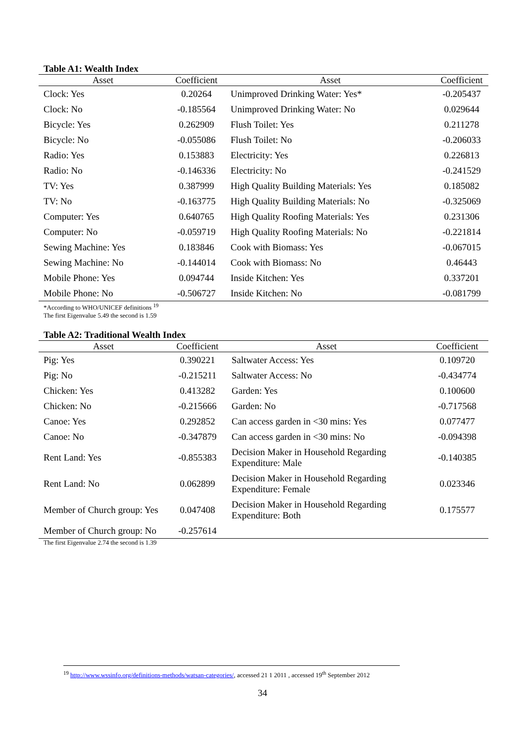Table A1: Wealth Index
| Asset | Coefficient | Asset | Coefficient |
| --- | --- | --- | --- |
| Clock: Yes | 0.20264 | Unimproved Drinking Water: Yes* | -0.205437 |
| Clock: No | -0.185564 | Unimproved Drinking Water: No | 0.029644 |
| Bicycle: Yes | 0.262909 | Flush Toilet: Yes | 0.211278 |
| Bicycle: No | -0.055086 | Flush Toilet: No | -0.206033 |
| Radio: Yes | 0.153883 | Electricity: Yes | 0.226813 |
| Radio: No | -0.146336 | Electricity: No | -0.241529 |
| TV: Yes | 0.387999 | High Quality Building Materials: Yes | 0.185082 |
| TV: No | -0.163775 | High Quality Building Materials: No | -0.325069 |
| Computer: Yes | 0.640765 | High Quality Roofing Materials: Yes | 0.231306 |
| Computer: No | -0.059719 | High Quality Roofing Materials: No | -0.221814 |
| Sewing Machine: Yes | 0.183846 | Cook with Biomass: Yes | -0.067015 |
| Sewing Machine: No | -0.144014 | Cook with Biomass: No | 0.46443 |
| Mobile Phone: Yes | 0.094744 | Inside Kitchen: Yes | 0.337201 |
| Mobile Phone: No | -0.506727 | Inside Kitchen: No | -0.081799 |
*According to WHO/UNICEF definitions <sup>19</sup>
The first Eigenvalue 5.49 the second is 1.59
Table A2: Traditional Wealth Index
| Asset | Coefficient | Asset | Coefficient |
| --- | --- | --- | --- |
| Pig: Yes | 0.390221 | Saltwater Access: Yes | 0.109720 |
| Pig: No | -0.215211 | Saltwater Access: No | -0.434774 |
| Chicken: Yes | 0.413282 | Garden: Yes | 0.100600 |
| Chicken: No | -0.215666 | Garden: No | -0.717568 |
| Canoe: Yes | 0.292852 | Can access garden in <30 mins: Yes | 0.077477 |
| Canoe: No | -0.347879 | Can access garden in <30 mins: No | -0.094398 |
| Rent Land: Yes | -0.855383 | Decision Maker in Household Regarding Expenditure: Male | -0.140385 |
| Rent Land: No | 0.062899 | Decision Maker in Household Regarding Expenditure: Female | 0.023346 |
| Member of Church group: Yes | 0.047408 | Decision Maker in Household Regarding Expenditure: Both | 0.175577 |
| Member of Church group: No | -0.257614 | | |
The first Eigenvalue 2.74 the second is 1.39
<sup>19</sup> http://www.wssinfo.org/definitions-methods/watsan-categories/, accessed 21 1 2011 , accessed 19<sup>th</sup> September 2012
34